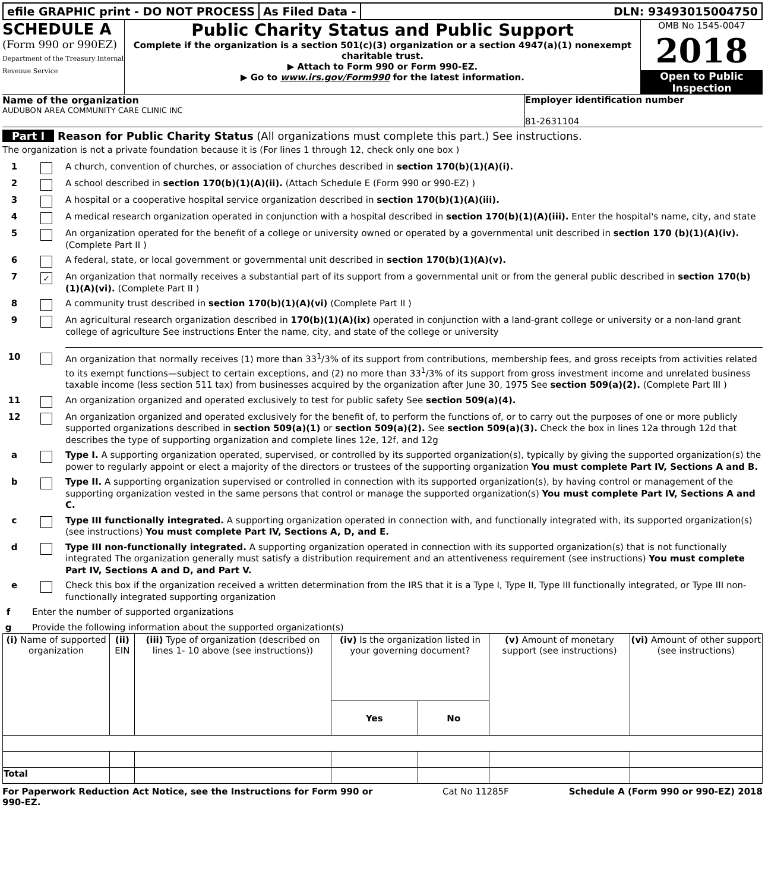efile GRAPHIC print - DO NOT PROCESS
As Filed Data - DLN: 93493015004750
SCHEDULE A
(Form 990 or 990EZ)
Department of the Treasury Internal Revenue Service
Public Charity Status and Public Support
Complete if the organization is a section 501(c)(3) organization or a section 4947(a)(1) nonexempt charitable trust.
▶ Attach to Form 990 or Form 990-EZ.
▶ Go to www.irs.gov/Form990 for the latest information.
OMB No 1545-0047
2018
Open to Public Inspection
Name of the organization
AUDUBON AREA COMMUNITY CARE CLINIC INC
Employer identification number
81-2631104
Part I Reason for Public Charity Status (All organizations must complete this part.) See instructions.
The organization is not a private foundation because it is (For lines 1 through 12, check only one box )
1 A church, convention of churches, or association of churches described in section 170(b)(1)(A)(i).
2 A school described in section 170(b)(1)(A)(ii). (Attach Schedule E (Form 990 or 990-EZ) )
3 A hospital or a cooperative hospital service organization described in section 170(b)(1)(A)(iii).
4 A medical research organization operated in conjunction with a hospital described in section 170(b)(1)(A)(iii). Enter the hospital's name, city, and state
5 An organization operated for the benefit of a college or university owned or operated by a governmental unit described in section 170 (b)(1)(A)(iv). (Complete Part II )
6 A federal, state, or local government or governmental unit described in section 170(b)(1)(A)(v).
7
✓
An organization that normally receives a substantial part of its support from a governmental unit or from the general public described in section 170(b)(1)(A)(vi). (Complete Part II )
8 A community trust described in section 170(b)(1)(A)(vi) (Complete Part II )
9 An agricultural research organization described in 170(b)(1)(A)(ix) operated in conjunction with a land-grant college or university or a non-land grant college of agriculture See instructions Enter the name, city, and state of the college or university
10 An organization that normally receives (1) more than 33<sup>1</sup>/3% of its support from contributions, membership fees, and gross receipts from activities related to its exempt functions—subject to certain exceptions, and (2) no more than 33<sup>1</sup>/3% of its support from gross investment income and unrelated business taxable income (less section 511 tax) from businesses acquired by the organization after June 30, 1975 See section 509(a)(2). (Complete Part III )
11 An organization organized and operated exclusively to test for public safety See section 509(a)(4).
12 An organization organized and operated exclusively for the benefit of, to perform the functions of, or to carry out the purposes of one or more publicly supported organizations described in section 509(a)(1) or section 509(a)(2). See section 509(a)(3). Check the box in lines 12a through 12d that describes the type of supporting organization and complete lines 12e, 12f, and 12g
a Type I. A supporting organization operated, supervised, or controlled by its supported organization(s), typically by giving the supported organization(s) the power to regularly appoint or elect a majority of the directors or trustees of the supporting organization You must complete Part IV, Sections A and B.
b Type II. A supporting organization supervised or controlled in connection with its supported organization(s), by having control or management of the supporting organization vested in the same persons that control or manage the supported organization(s) You must complete Part IV, Sections A and C.
c Type III functionally integrated. A supporting organization operated in connection with, and functionally integrated with, its supported organization(s) (see instructions) You must complete Part IV, Sections A, D, and E.
d Type III non-functionally integrated. A supporting organization operated in connection with its supported organization(s) that is not functionally integrated The organization generally must satisfy a distribution requirement and an attentiveness requirement (see instructions) You must complete Part IV, Sections A and D, and Part V.
e Check this box if the organization received a written determination from the IRS that it is a Type I, Type II, Type III functionally integrated, or Type III non-functionally integrated supporting organization
f Enter the number of supported organizations
g Provide the following information about the supported organization(s)
| (i) Name of supported organization | (ii) EIN | (iii) Type of organization (described on lines 1- 10 above (see instructions)) | (iv) Is the organization listed in your governing document? | | (v) Amount of monetary support (see instructions) | (vi) Amount of other support (see instructions) |
| --- | --- | --- | --- | --- | --- | --- |
| | | | Yes | No | | |
| Total | | | | | | |
For Paperwork Reduction Act Notice, see the Instructions for Form 990 or 990-EZ. Cat No 11285F Schedule A (Form 990 or 990-EZ) 2018